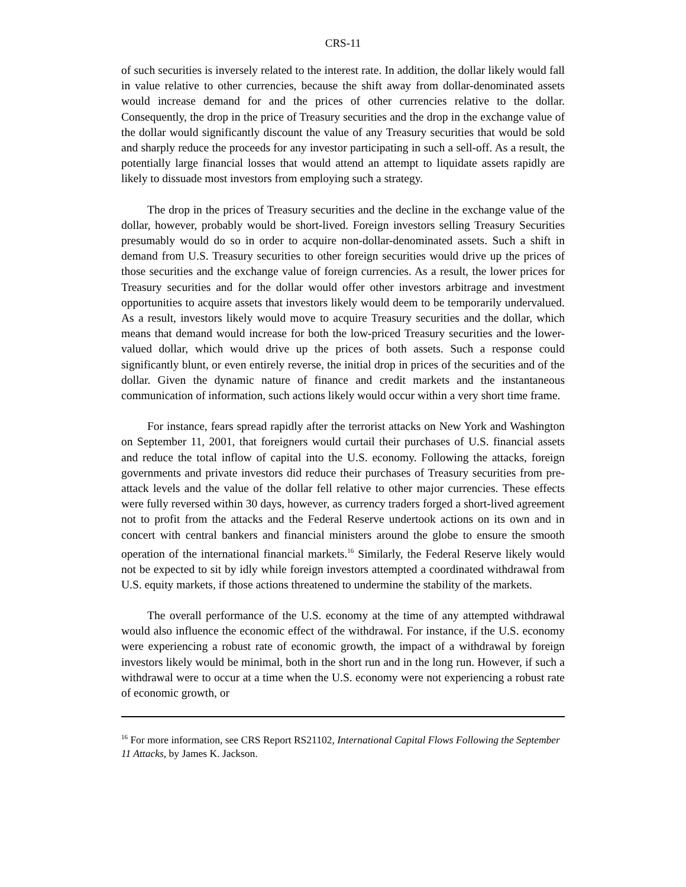CRS-11
of such securities is inversely related to the interest rate. In addition, the dollar likely would fall in value relative to other currencies, because the shift away from dollar-denominated assets would increase demand for and the prices of other currencies relative to the dollar. Consequently, the drop in the price of Treasury securities and the drop in the exchange value of the dollar would significantly discount the value of any Treasury securities that would be sold and sharply reduce the proceeds for any investor participating in such a sell-off. As a result, the potentially large financial losses that would attend an attempt to liquidate assets rapidly are likely to dissuade most investors from employing such a strategy.
The drop in the prices of Treasury securities and the decline in the exchange value of the dollar, however, probably would be short-lived. Foreign investors selling Treasury Securities presumably would do so in order to acquire non-dollar-denominated assets. Such a shift in demand from U.S. Treasury securities to other foreign securities would drive up the prices of those securities and the exchange value of foreign currencies. As a result, the lower prices for Treasury securities and for the dollar would offer other investors arbitrage and investment opportunities to acquire assets that investors likely would deem to be temporarily undervalued. As a result, investors likely would move to acquire Treasury securities and the dollar, which means that demand would increase for both the low-priced Treasury securities and the lower-valued dollar, which would drive up the prices of both assets. Such a response could significantly blunt, or even entirely reverse, the initial drop in prices of the securities and of the dollar. Given the dynamic nature of finance and credit markets and the instantaneous communication of information, such actions likely would occur within a very short time frame.
For instance, fears spread rapidly after the terrorist attacks on New York and Washington on September 11, 2001, that foreigners would curtail their purchases of U.S. financial assets and reduce the total inflow of capital into the U.S. economy. Following the attacks, foreign governments and private investors did reduce their purchases of Treasury securities from pre-attack levels and the value of the dollar fell relative to other major currencies. These effects were fully reversed within 30 days, however, as currency traders forged a short-lived agreement not to profit from the attacks and the Federal Reserve undertook actions on its own and in concert with central bankers and financial ministers around the globe to ensure the smooth operation of the international financial markets.<sup>16</sup> Similarly, the Federal Reserve likely would not be expected to sit by idly while foreign investors attempted a coordinated withdrawal from U.S. equity markets, if those actions threatened to undermine the stability of the markets.
The overall performance of the U.S. economy at the time of any attempted withdrawal would also influence the economic effect of the withdrawal. For instance, if the U.S. economy were experiencing a robust rate of economic growth, the impact of a withdrawal by foreign investors likely would be minimal, both in the short run and in the long run. However, if such a withdrawal were to occur at a time when the U.S. economy were not experiencing a robust rate of economic growth, or
<sup>16</sup> For more information, see CRS Report RS21102, International Capital Flows Following the September 11 Attacks, by James K. Jackson.